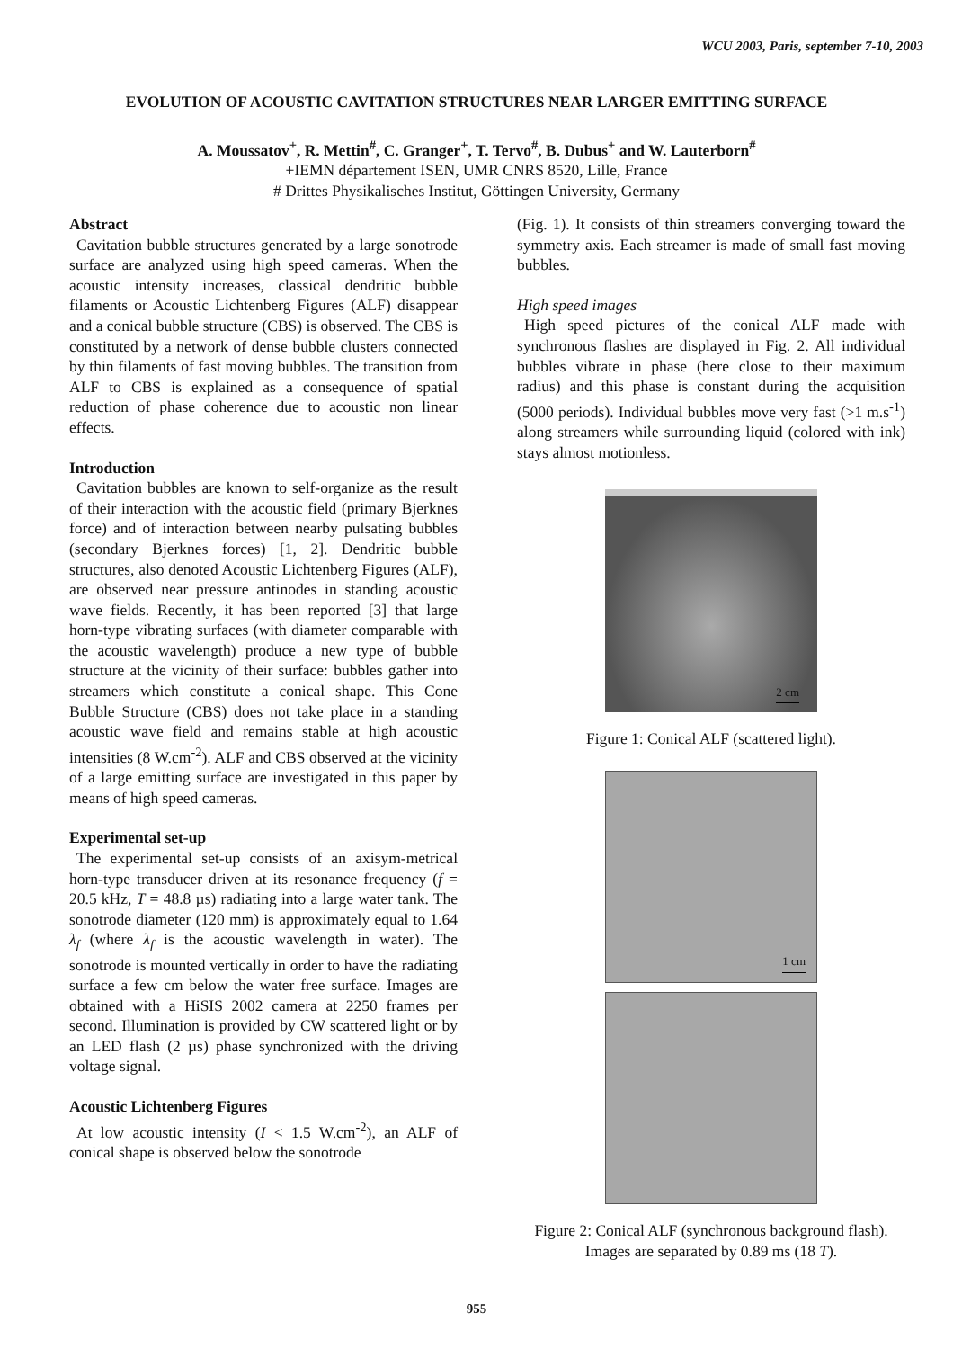WCU 2003, Paris, september 7-10, 2003
EVOLUTION OF ACOUSTIC CAVITATION STRUCTURES NEAR LARGER EMITTING SURFACE
A. Moussatov<sup>+</sup>, R. Mettin<sup>#</sup>, C. Granger<sup>+</sup>, T. Tervo<sup>#</sup>, B. Dubus<sup>+</sup> and W. Lauterborn<sup>#</sup>
+IEMN département ISEN, UMR CNRS 8520, Lille, France
# Drittes Physikalisches Institut, Göttingen University, Germany
Abstract
Cavitation bubble structures generated by a large sonotrode surface are analyzed using high speed cameras. When the acoustic intensity increases, classical dendritic bubble filaments or Acoustic Lichtenberg Figures (ALF) disappear and a conical bubble structure (CBS) is observed. The CBS is constituted by a network of dense bubble clusters connected by thin filaments of fast moving bubbles. The transition from ALF to CBS is explained as a consequence of spatial reduction of phase coherence due to acoustic non linear effects.
Introduction
Cavitation bubbles are known to self-organize as the result of their interaction with the acoustic field (primary Bjerknes force) and of interaction between nearby pulsating bubbles (secondary Bjerknes forces) [1, 2]. Dendritic bubble structures, also denoted Acoustic Lichtenberg Figures (ALF), are observed near pressure antinodes in standing acoustic wave fields. Recently, it has been reported [3] that large horn-type vibrating surfaces (with diameter comparable with the acoustic wavelength) produce a new type of bubble structure at the vicinity of their surface: bubbles gather into streamers which constitute a conical shape. This Cone Bubble Structure (CBS) does not take place in a standing acoustic wave field and remains stable at high acoustic intensities (8 W.cm<sup>-2</sup>). ALF and CBS observed at the vicinity of a large emitting surface are investigated in this paper by means of high speed cameras.
Experimental set-up
The experimental set-up consists of an axisym-metrical horn-type transducer driven at its resonance frequency (f = 20.5 kHz, T = 48.8 µs) radiating into a large water tank. The sonotrode diameter (120 mm) is approximately equal to 1.64 λ<sub>f</sub> (where λ<sub>f</sub> is the acoustic wavelength in water). The sonotrode is mounted vertically in order to have the radiating surface a few cm below the water free surface. Images are obtained with a HiSIS 2002 camera at 2250 frames per second. Illumination is provided by CW scattered light or by an LED flash (2 µs) phase synchronized with the driving voltage signal.
Acoustic Lichtenberg Figures
At low acoustic intensity (I < 1.5 W.cm<sup>-2</sup>), an ALF of conical shape is observed below the sonotrode
(Fig. 1). It consists of thin streamers converging toward the symmetry axis. Each streamer is made of small fast moving bubbles.
High speed images
High speed pictures of the conical ALF made with synchronous flashes are displayed in Fig. 2. All individual bubbles vibrate in phase (here close to their maximum radius) and this phase is constant during the acquisition (5000 periods). Individual bubbles move very fast (>1 m.s<sup>-1</sup>) along streamers while surrounding liquid (colored with ink) stays almost motionless.
2 cm
Figure 1: Conical ALF (scattered light).
1 cm
Figure 2: Conical ALF (synchronous background flash). Images are separated by 0.89 ms (18 T).
955